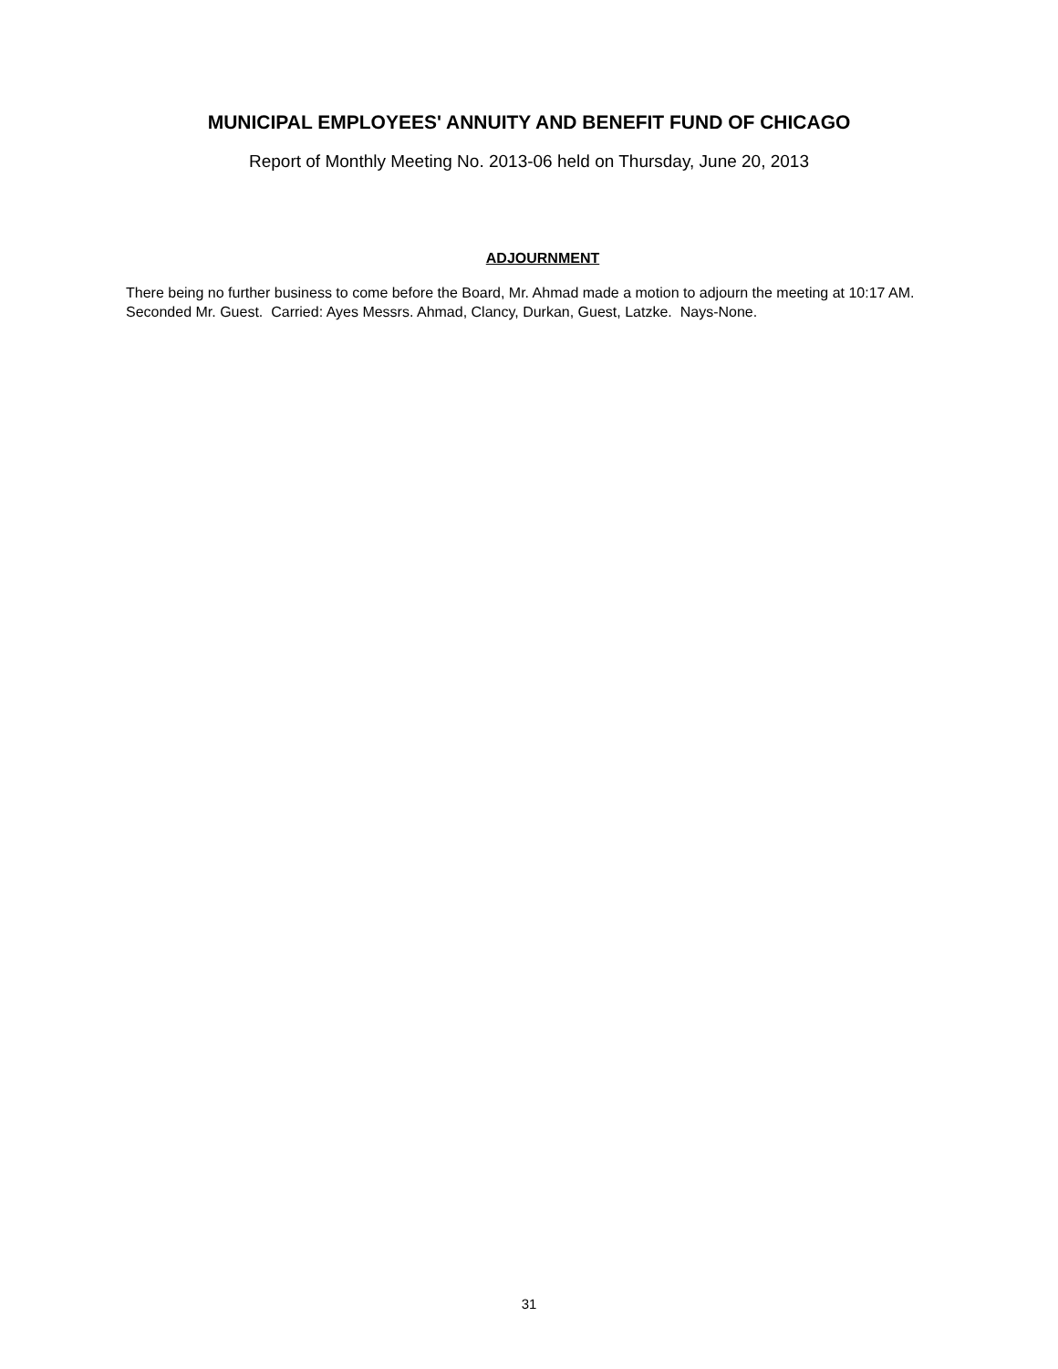MUNICIPAL EMPLOYEES' ANNUITY AND BENEFIT FUND OF CHICAGO
Report of Monthly Meeting No. 2013-06 held on Thursday, June 20, 2013
ADJOURNMENT
There being no further business to come before the Board, Mr. Ahmad made a motion to adjourn the meeting at 10:17 AM. Seconded Mr. Guest. Carried: Ayes Messrs. Ahmad, Clancy, Durkan, Guest, Latzke. Nays-None.
31